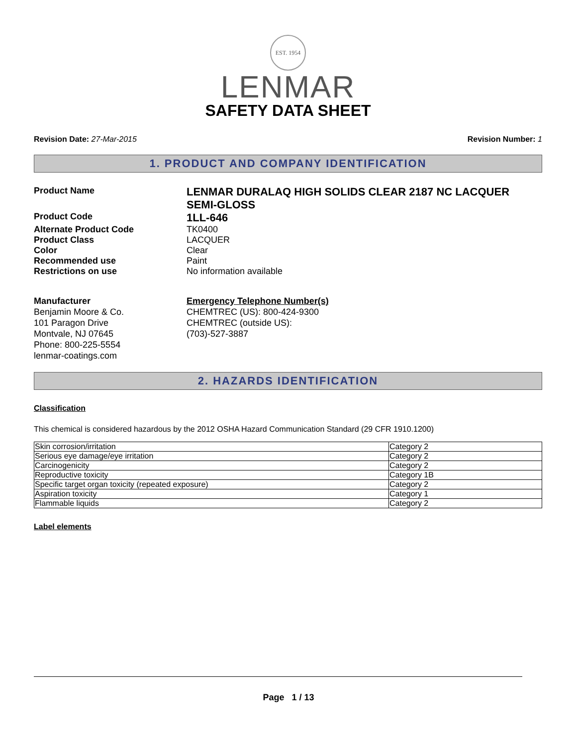EST. 1954
LENMAR
SAFETY DATA SHEET
Revision Date: 27-Mar-2015 Revision Number: 1
1. PRODUCT AND COMPANY IDENTIFICATION
Product Name
LENMAR DURALAQ HIGH SOLIDS CLEAR 2187 NC LACQUER SEMI-GLOSS
Product Code
1LL-646
Alternate Product Code TK0400
Product Class LACQUER
Color Clear
Recommended use Paint
Restrictions on use No information available
Manufacturer
Benjamin Moore & Co.
101 Paragon Drive
Montvale, NJ 07645
Phone: 800-225-5554
lenmar-coatings.com
Emergency Telephone Number(s)
CHEMTREC (US): 800-424-9300
CHEMTREC (outside US): (703)-527-3887
2. HAZARDS IDENTIFICATION
Classification
This chemical is considered hazardous by the 2012 OSHA Hazard Communication Standard (29 CFR 1910.1200)
| Skin corrosion/irritation | Category 2 |
| Serious eye damage/eye irritation | Category 2 |
| Carcinogenicity | Category 2 |
| Reproductive toxicity | Category 1B |
| Specific target organ toxicity (repeated exposure) | Category 2 |
| Aspiration toxicity | Category 1 |
| Flammable liquids | Category 2 |
Label elements
Page 1 / 13